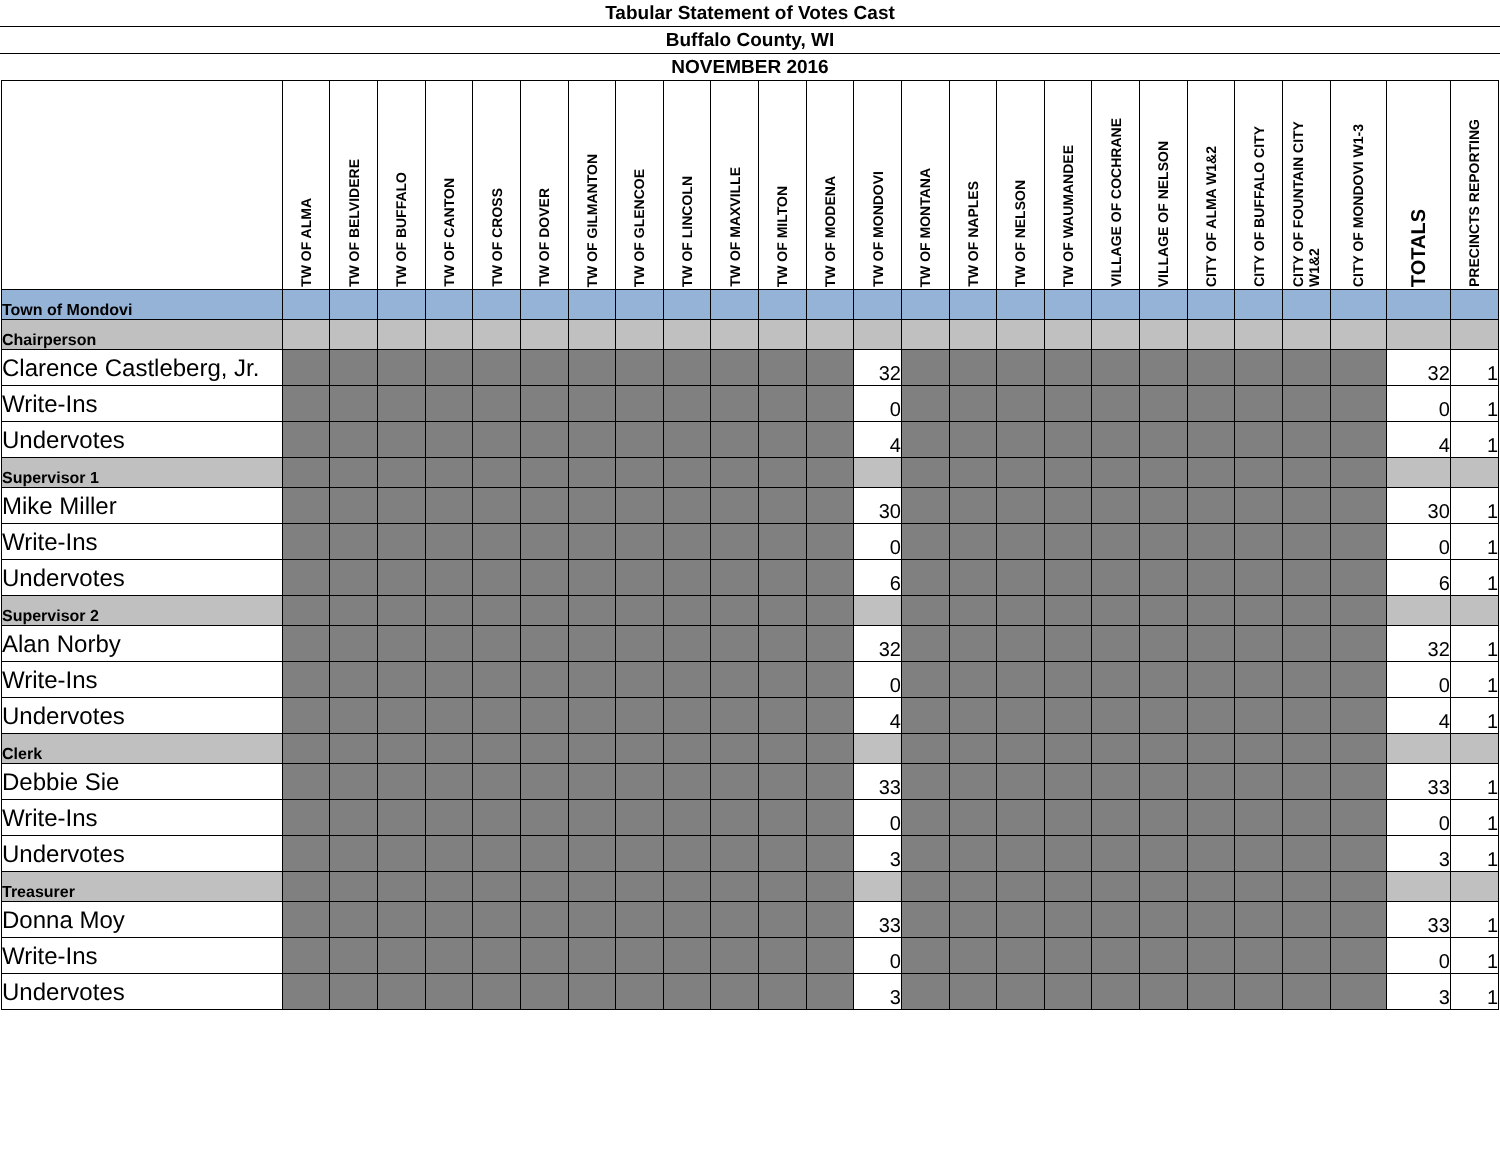Tabular Statement of Votes Cast
Buffalo County, WI
NOVEMBER 2016
| | TW OF ALMA | TW OF BELVIDERE | TW OF BUFFALO | TW OF CANTON | TW OF CROSS | TW OF DOVER | TW OF GILMANTON | TW OF GLENCOE | TW OF LINCOLN | TW OF MAXVILLE | TW OF MILTON | TW OF MODENA | TW OF MONDOVI | TW OF MONTANA | TW OF NAPLES | TW OF NELSON | TW OF WAUMANDEE | VILLAGE OF COCHRANE | VILLAGE OF NELSON | CITY OF ALMA W1&2 | CITY OF BUFFALO CITY | CITY OF FOUNTAIN CITY W1&2 | CITY OF MONDOVI W1-3 | TOTALS | PRECINCTS REPORTING |
| --- | --- | --- | --- | --- | --- | --- | --- | --- | --- | --- | --- | --- | --- | --- | --- | --- | --- | --- | --- | --- | --- | --- | --- | --- | --- |
| Town of Mondovi | | | | | | | | | | | | | | | | | | | | | | | | | |
| Chairperson | | | | | | | | | | | | | | | | | | | | | | | | | |
| Clarence Castleberg, Jr. | | | | | | | | | | | | | 32 | | | | | | | | | | | 32 | 1 |
| Write-Ins | | | | | | | | | | | | | 0 | | | | | | | | | | | 0 | 1 |
| Undervotes | | | | | | | | | | | | | 4 | | | | | | | | | | | 4 | 1 |
| Supervisor 1 | | | | | | | | | | | | | | | | | | | | | | | | | |
| Mike Miller | | | | | | | | | | | | | 30 | | | | | | | | | | | 30 | 1 |
| Write-Ins | | | | | | | | | | | | | 0 | | | | | | | | | | | 0 | 1 |
| Undervotes | | | | | | | | | | | | | 6 | | | | | | | | | | | 6 | 1 |
| Supervisor 2 | | | | | | | | | | | | | | | | | | | | | | | | | |
| Alan Norby | | | | | | | | | | | | | 32 | | | | | | | | | | | 32 | 1 |
| Write-Ins | | | | | | | | | | | | | 0 | | | | | | | | | | | 0 | 1 |
| Undervotes | | | | | | | | | | | | | 4 | | | | | | | | | | | 4 | 1 |
| Clerk | | | | | | | | | | | | | | | | | | | | | | | | | |
| Debbie Sie | | | | | | | | | | | | | 33 | | | | | | | | | | | 33 | 1 |
| Write-Ins | | | | | | | | | | | | | 0 | | | | | | | | | | | 0 | 1 |
| Undervotes | | | | | | | | | | | | | 3 | | | | | | | | | | | 3 | 1 |
| Treasurer | | | | | | | | | | | | | | | | | | | | | | | | | |
| Donna Moy | | | | | | | | | | | | | 33 | | | | | | | | | | | 33 | 1 |
| Write-Ins | | | | | | | | | | | | | 0 | | | | | | | | | | | 0 | 1 |
| Undervotes | | | | | | | | | | | | | 3 | | | | | | | | | | | 3 | 1 |